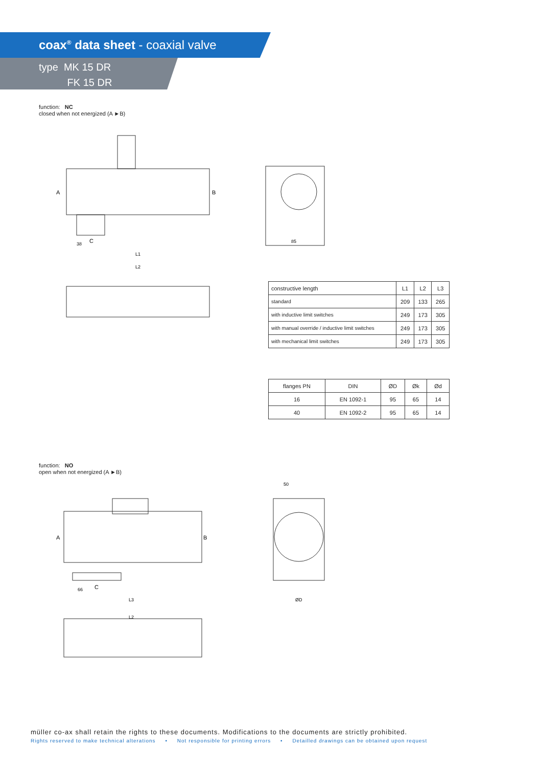coax<sup>®</sup> data sheet - coaxial valve
type MK 15 DR
FK 15 DR
function: NC
closed when not energized (A ►B)
A
B
C
L1
L2
85
38
| constructive length | L1 | L2 | L3 |
| --- | --- | --- | --- |
| standard | 209 | 133 | 265 |
| with inductive limit switches | 249 | 173 | 305 |
| with manual override / inductive limit switches | 249 | 173 | 305 |
| with mechanical limit switches | 249 | 173 | 305 |
| flanges PN | DIN | ØD | Øk | Ød |
| --- | --- | --- | --- | --- |
| 16 | EN 1092-1 | 95 | 65 | 14 |
| 40 | EN 1092-2 | 95 | 65 | 14 |
function: NO
open when not energized (A ►B)
A
B
C
L3
L2
50
ØD
66
müller co-ax shall retain the rights to these documents. Modifications to the documents are strictly prohibited.
Rights reserved to make technical alterations • Not responsible for printing errors • Detailled drawings can be obtained upon request